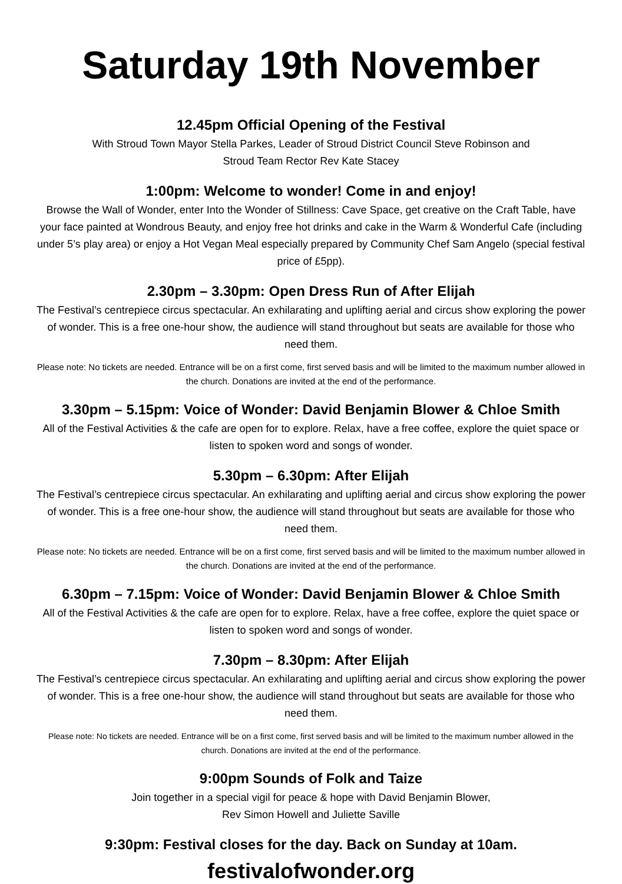Saturday 19th November
12.45pm Official Opening of the Festival
With Stroud Town Mayor Stella Parkes, Leader of Stroud District Council Steve Robinson and
Stroud Team Rector Rev Kate Stacey
1:00pm: Welcome to wonder! Come in and enjoy!
Browse the Wall of Wonder, enter Into the Wonder of Stillness: Cave Space, get creative on the Craft Table, have your face painted at Wondrous Beauty, and enjoy free hot drinks and cake in the Warm & Wonderful Cafe (including under 5’s play area) or enjoy a Hot Vegan Meal especially prepared by Community Chef Sam Angelo (special festival price of £5pp).
2.30pm – 3.30pm: Open Dress Run of After Elijah
The Festival’s centrepiece circus spectacular. An exhilarating and uplifting aerial and circus show exploring the power of wonder. This is a free one-hour show, the audience will stand throughout but seats are available for those who need them.
Please note: No tickets are needed. Entrance will be on a first come, first served basis and will be limited to the maximum number allowed in the church. Donations are invited at the end of the performance.
3.30pm – 5.15pm: Voice of Wonder: David Benjamin Blower & Chloe Smith
All of the Festival Activities & the cafe are open for to explore. Relax, have a free coffee, explore the quiet space or listen to spoken word and songs of wonder.
5.30pm – 6.30pm: After Elijah
The Festival’s centrepiece circus spectacular. An exhilarating and uplifting aerial and circus show exploring the power of wonder. This is a free one-hour show, the audience will stand throughout but seats are available for those who need them.
Please note: No tickets are needed. Entrance will be on a first come, first served basis and will be limited to the maximum number allowed in the church. Donations are invited at the end of the performance.
6.30pm – 7.15pm: Voice of Wonder: David Benjamin Blower & Chloe Smith
All of the Festival Activities & the cafe are open for to explore. Relax, have a free coffee, explore the quiet space or listen to spoken word and songs of wonder.
7.30pm – 8.30pm: After Elijah
The Festival’s centrepiece circus spectacular. An exhilarating and uplifting aerial and circus show exploring the power of wonder. This is a free one-hour show, the audience will stand throughout but seats are available for those who need them.
Please note: No tickets are needed. Entrance will be on a first come, first served basis and will be limited to the maximum number allowed in the church. Donations are invited at the end of the performance.
9:00pm Sounds of Folk and Taize
Join together in a special vigil for peace & hope with David Benjamin Blower,
Rev Simon Howell and Juliette Saville
9:30pm: Festival closes for the day. Back on Sunday at 10am.
festivalofwonder.org